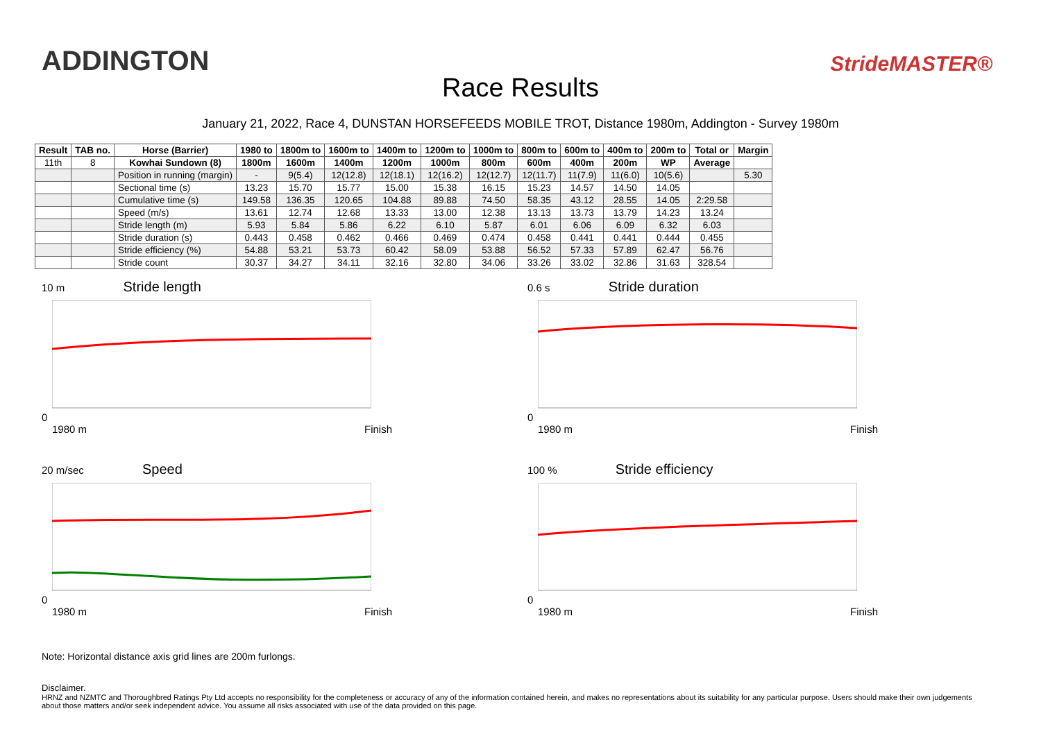ADDINGTON StrideMASTER®
Race Results
January 21, 2022, Race 4, DUNSTAN HORSEFEEDS MOBILE TROT, Distance 1980m, Addington - Survey 1980m
| Result | TAB no. | Horse (Barrier) | 1980 to | 1800m to | 1600m to | 1400m to | 1200m to | 1000m to | 800m to | 600m to | 400m to | 200m to | Total or | Margin |
| --- | --- | --- | --- | --- | --- | --- | --- | --- | --- | --- | --- | --- | --- | --- |
| 11th | 8 | Kowhai Sundown (8) | 1800m | 1600m | 1400m | 1200m | 1000m | 800m | 600m | 400m | 200m | WP | Average | |
| | | Position in running (margin) | - | 9(5.4) | 12(12.8) | 12(18.1) | 12(16.2) | 12(12.7) | 12(11.7) | 11(7.9) | 11(6.0) | 10(5.6) | | 5.30 |
| | | Sectional time (s) | 13.23 | 15.70 | 15.77 | 15.00 | 15.38 | 16.15 | 15.23 | 14.57 | 14.50 | 14.05 | | |
| | | Cumulative time (s) | 149.58 | 136.35 | 120.65 | 104.88 | 89.88 | 74.50 | 58.35 | 43.12 | 28.55 | 14.05 | 2:29.58 | |
| | | Speed (m/s) | 13.61 | 12.74 | 12.68 | 13.33 | 13.00 | 12.38 | 13.13 | 13.73 | 13.79 | 14.23 | 13.24 | |
| | | Stride length (m) | 5.93 | 5.84 | 5.86 | 6.22 | 6.10 | 5.87 | 6.01 | 6.06 | 6.09 | 6.32 | 6.03 | |
| | | Stride duration (s) | 0.443 | 0.458 | 0.462 | 0.466 | 0.469 | 0.474 | 0.458 | 0.441 | 0.441 | 0.444 | 0.455 | |
| | | Stride efficiency (%) | 54.88 | 53.21 | 53.73 | 60.42 | 58.09 | 53.88 | 56.52 | 57.33 | 57.89 | 62.47 | 56.76 | |
| | | Stride count | 30.37 | 34.27 | 34.11 | 32.16 | 32.80 | 34.06 | 33.26 | 33.02 | 32.86 | 31.63 | 328.54 | |
10 m Stride length0
1980 m Finish
0.6 s Stride duration0
1980 m Finish
20 m/sec Speed0
1980 m Finish
100 % Stride efficiency0
1980 m Finish
Note: Horizontal distance axis grid lines are 200m furlongs.
Disclaimer.
HRNZ and NZMTC and Thoroughbred Ratings Pty Ltd accepts no responsibility for the completeness or accuracy of any of the information contained herein, and makes no representations about its suitability for any particular purpose. Users should make their own judgements about those matters and/or seek independent advice. You assume all risks associated with use of the data provided on this page.